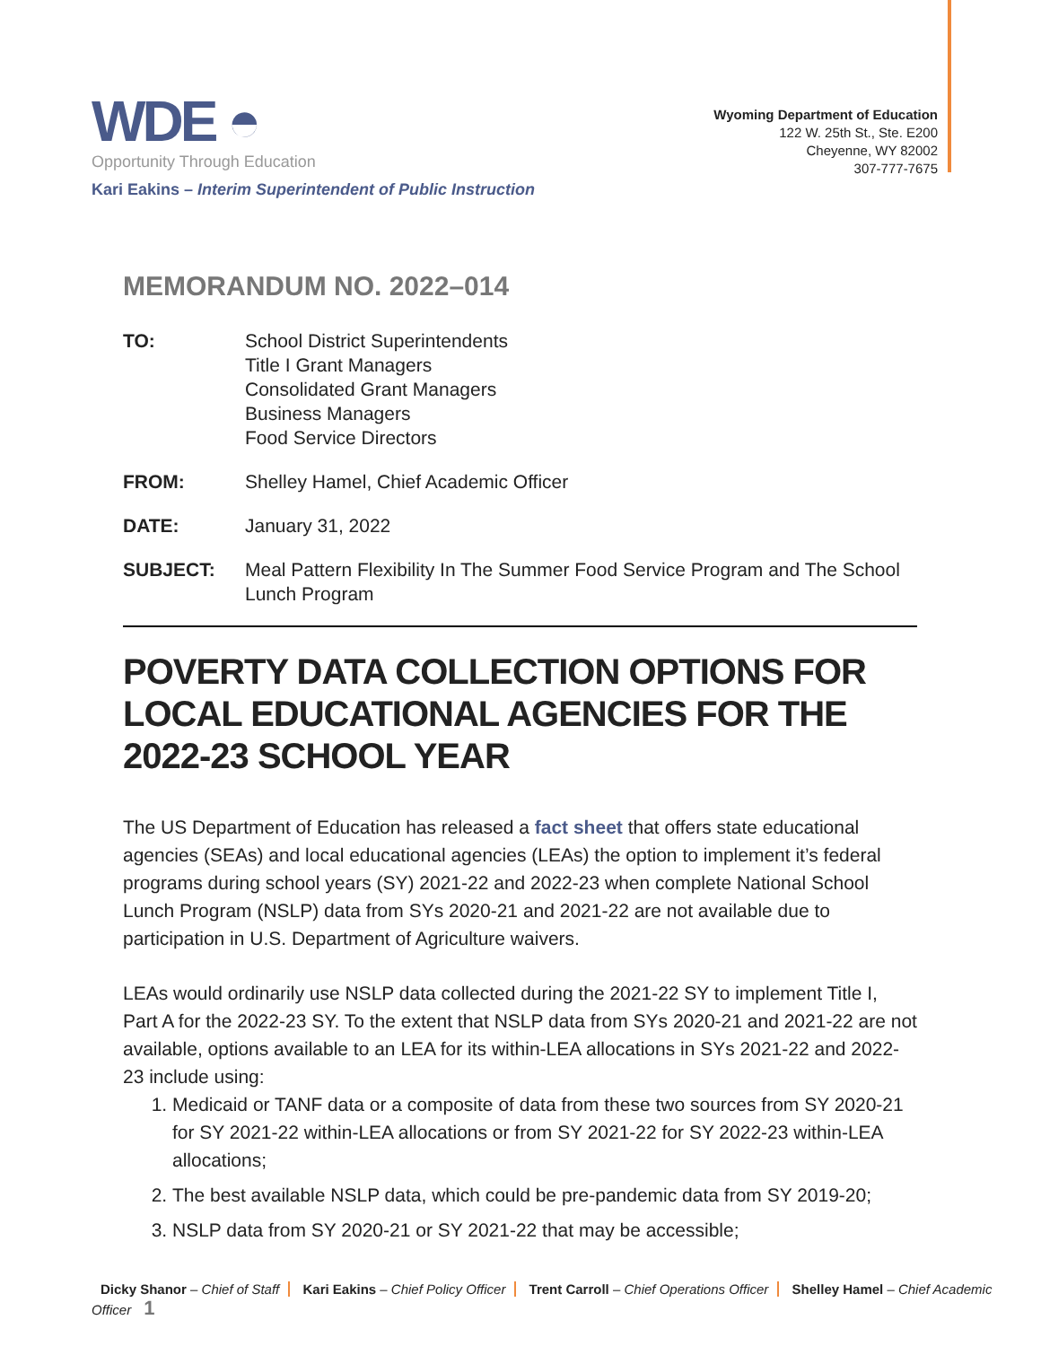WDE ◓
Opportunity Through Education
Kari Eakins – Interim Superintendent of Public Instruction
Wyoming Department of Education
122 W. 25th St., Ste. E200
Cheyenne, WY 82002
307-777-7675
MEMORANDUM NO. 2022–014
TO: School District Superintendents
Title I Grant Managers
Consolidated Grant Managers
Business Managers
Food Service Directors
FROM: Shelley Hamel, Chief Academic Officer
DATE: January 31, 2022
SUBJECT: Meal Pattern Flexibility In The Summer Food Service Program and The School Lunch Program
POVERTY DATA COLLECTION OPTIONS FOR LOCAL EDUCATIONAL AGENCIES FOR THE 2022-23 SCHOOL YEAR
The US Department of Education has released a fact sheet that offers state educational agencies (SEAs) and local educational agencies (LEAs) the option to implement it’s federal programs during school years (SY) 2021-22 and 2022-23 when complete National School Lunch Program (NSLP) data from SYs 2020-21 and 2021-22 are not available due to participation in U.S. Department of Agriculture waivers.
LEAs would ordinarily use NSLP data collected during the 2021-22 SY to implement Title I, Part A for the 2022-23 SY. To the extent that NSLP data from SYs 2020-21 and 2021-22 are not available, options available to an LEA for its within-LEA allocations in SYs 2021-22 and 2022-23 include using:
1. Medicaid or TANF data or a composite of data from these two sources from SY 2020-21 for SY 2021-22 within-LEA allocations or from SY 2021-22 for SY 2022-23 within-LEA allocations;
2. The best available NSLP data, which could be pre-pandemic data from SY 2019-20;
3. NSLP data from SY 2020-21 or SY 2021-22 that may be accessible;
Dicky Shanor – Chief of Staff Kari Eakins – Chief Policy Officer Trent Carroll – Chief Operations Officer Shelley Hamel – Chief Academic Officer 1